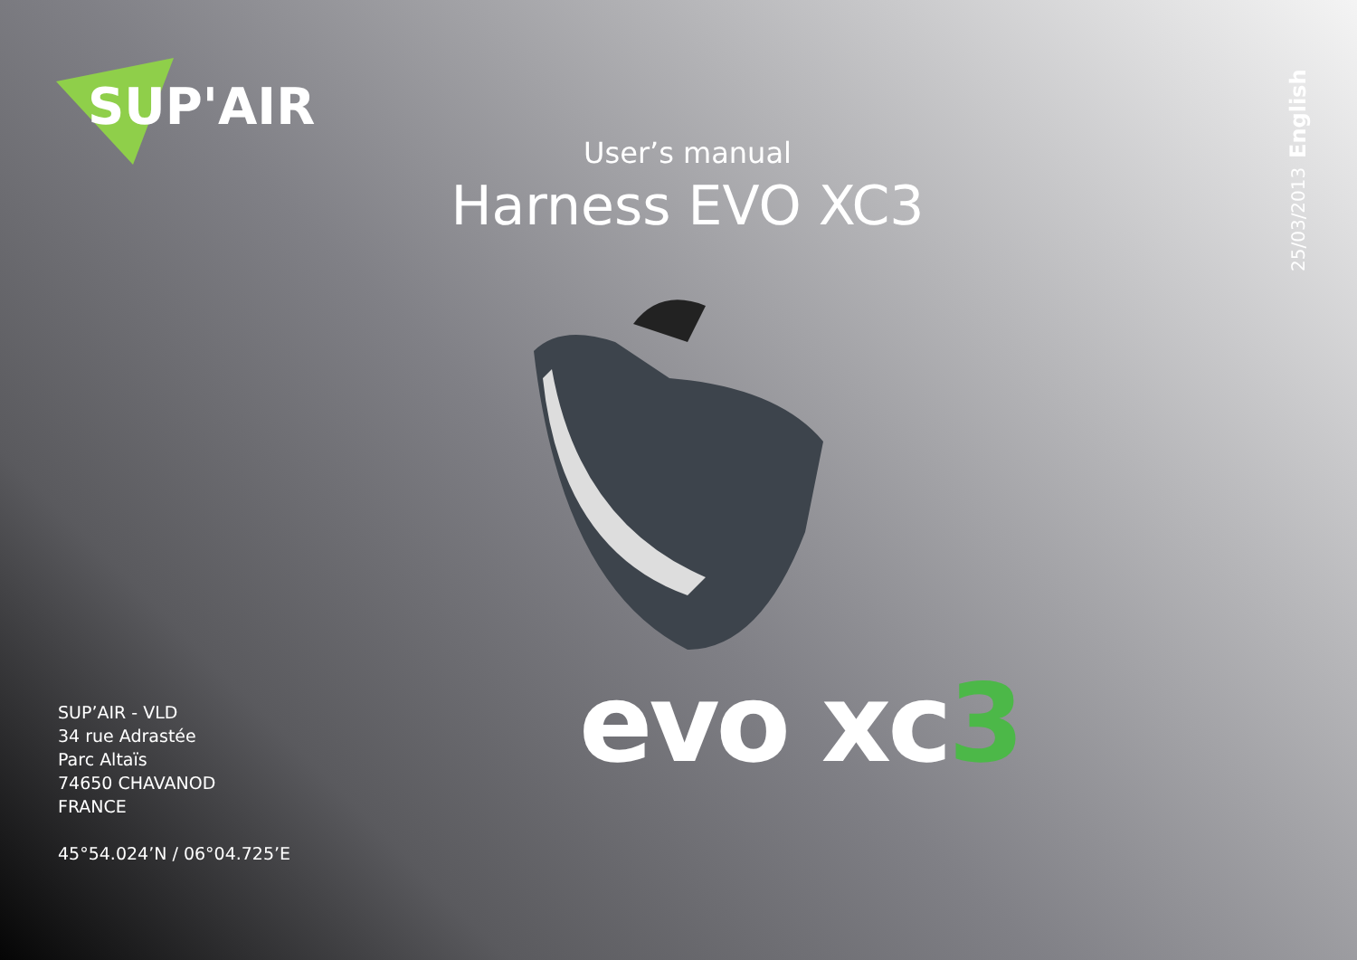SUP'AIR
User’s manual
Harness EVO XC3
25/03/2013 English
evo xc3
SUP’AIR - VLD
34 rue Adrastée
Parc Altaïs
74650 CHAVANOD
FRANCE
45°54.024’N / 06°04.725’E